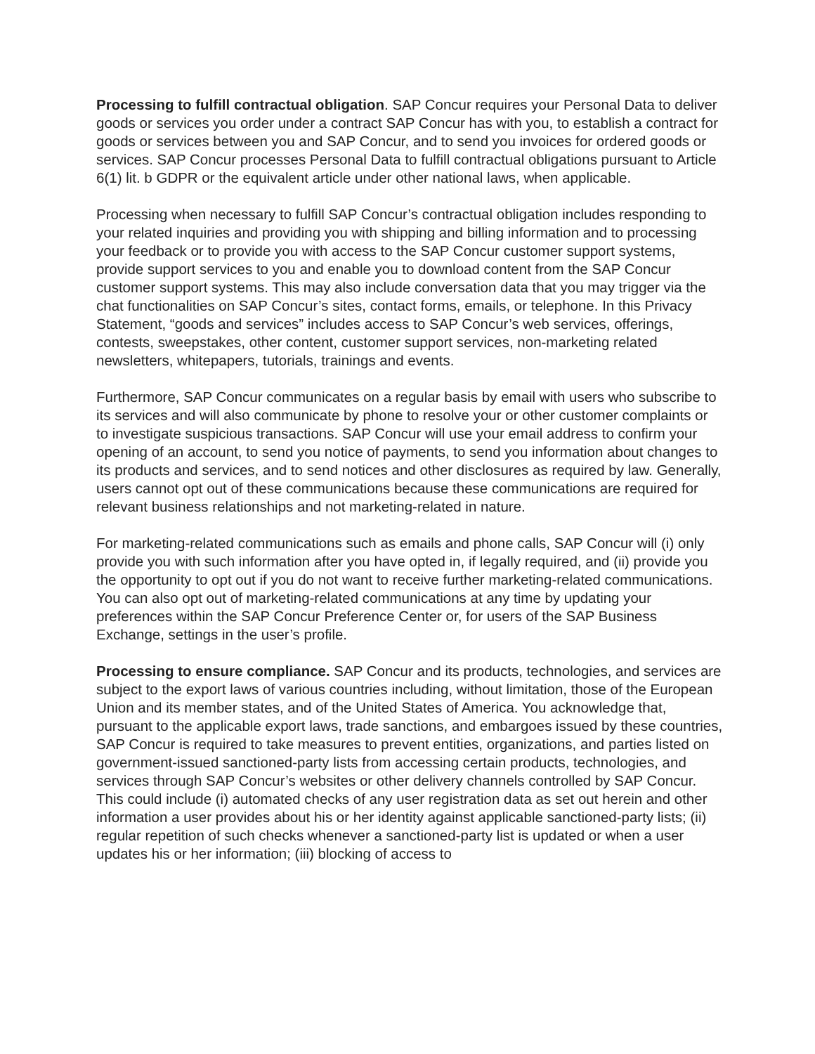Processing to fulfill contractual obligation. SAP Concur requires your Personal Data to deliver goods or services you order under a contract SAP Concur has with you, to establish a contract for goods or services between you and SAP Concur, and to send you invoices for ordered goods or services. SAP Concur processes Personal Data to fulfill contractual obligations pursuant to Article 6(1) lit. b GDPR or the equivalent article under other national laws, when applicable.
Processing when necessary to fulfill SAP Concur’s contractual obligation includes responding to your related inquiries and providing you with shipping and billing information and to processing your feedback or to provide you with access to the SAP Concur customer support systems, provide support services to you and enable you to download content from the SAP Concur customer support systems. This may also include conversation data that you may trigger via the chat functionalities on SAP Concur’s sites, contact forms, emails, or telephone. In this Privacy Statement, “goods and services” includes access to SAP Concur’s web services, offerings, contests, sweepstakes, other content, customer support services, non-marketing related newsletters, whitepapers, tutorials, trainings and events.
Furthermore, SAP Concur communicates on a regular basis by email with users who subscribe to its services and will also communicate by phone to resolve your or other customer complaints or to investigate suspicious transactions. SAP Concur will use your email address to confirm your opening of an account, to send you notice of payments, to send you information about changes to its products and services, and to send notices and other disclosures as required by law. Generally, users cannot opt out of these communications because these communications are required for relevant business relationships and not marketing-related in nature.
For marketing-related communications such as emails and phone calls, SAP Concur will (i) only provide you with such information after you have opted in, if legally required, and (ii) provide you the opportunity to opt out if you do not want to receive further marketing-related communications. You can also opt out of marketing-related communications at any time by updating your preferences within the SAP Concur Preference Center or, for users of the SAP Business Exchange, settings in the user’s profile.
Processing to ensure compliance. SAP Concur and its products, technologies, and services are subject to the export laws of various countries including, without limitation, those of the European Union and its member states, and of the United States of America. You acknowledge that, pursuant to the applicable export laws, trade sanctions, and embargoes issued by these countries, SAP Concur is required to take measures to prevent entities, organizations, and parties listed on government-issued sanctioned-party lists from accessing certain products, technologies, and services through SAP Concur’s websites or other delivery channels controlled by SAP Concur. This could include (i) automated checks of any user registration data as set out herein and other information a user provides about his or her identity against applicable sanctioned-party lists; (ii) regular repetition of such checks whenever a sanctioned-party list is updated or when a user updates his or her information; (iii) blocking of access to